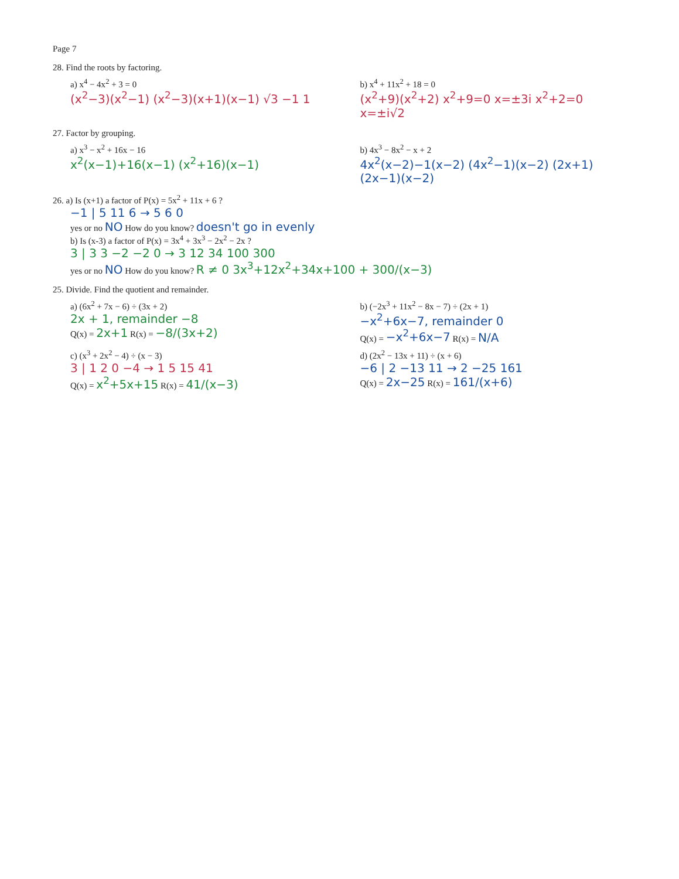Page 7
28. Find the roots by factoring.
a) x<sup>4</sup> − 4x<sup>2</sup> + 3 = 0
(x<sup>2</sup>−3)(x<sup>2</sup>−1) (x<sup>2</sup>−3)(x+1)(x−1) √3 −1 1
b) x<sup>4</sup> + 11x<sup>2</sup> + 18 = 0
(x<sup>2</sup>+9)(x<sup>2</sup>+2) x<sup>2</sup>+9=0 x=±3i x<sup>2</sup>+2=0 x=±i√2
27. Factor by grouping.
a) x<sup>3</sup> − x<sup>2</sup> + 16x − 16
x<sup>2</sup>(x−1)+16(x−1) (x<sup>2</sup>+16)(x−1)
b) 4x<sup>3</sup> − 8x<sup>2</sup> − x + 2
4x<sup>2</sup>(x−2)−1(x−2) (4x<sup>2</sup>−1)(x−2) (2x+1)(2x−1)(x−2)
26. a) Is (x+1) a factor of P(x) = 5x<sup>2</sup> + 11x + 6 ?
−1 | 5 11 6 → 5 6 0
yes or no NO How do you know? doesn't go in evenly
b) Is (x-3) a factor of P(x) = 3x<sup>4</sup> + 3x<sup>3</sup> − 2x<sup>2</sup> − 2x ?
3 | 3 3 −2 −2 0 → 3 12 34 100 300
yes or no NO How do you know? R ≠ 0 3x<sup>3</sup>+12x<sup>2</sup>+34x+100 + 300/(x−3)
25. Divide. Find the quotient and remainder.
a) (6x<sup>2</sup> + 7x − 6) ÷ (3x + 2)
2x + 1, remainder −8
Q(x) = 2x+1 R(x) = −8/(3x+2)
b) (−2x<sup>3</sup> + 11x<sup>2</sup> − 8x − 7) ÷ (2x + 1)
−x<sup>2</sup>+6x−7, remainder 0
Q(x) = −x<sup>2</sup>+6x−7 R(x) = N/A
c) (x<sup>3</sup> + 2x<sup>2</sup> − 4) ÷ (x − 3)
3 | 1 2 0 −4 → 1 5 15 41
Q(x) = x<sup>2</sup>+5x+15 R(x) = 41/(x−3)
d) (2x<sup>2</sup> − 13x + 11) ÷ (x + 6)
−6 | 2 −13 11 → 2 −25 161
Q(x) = 2x−25 R(x) = 161/(x+6)